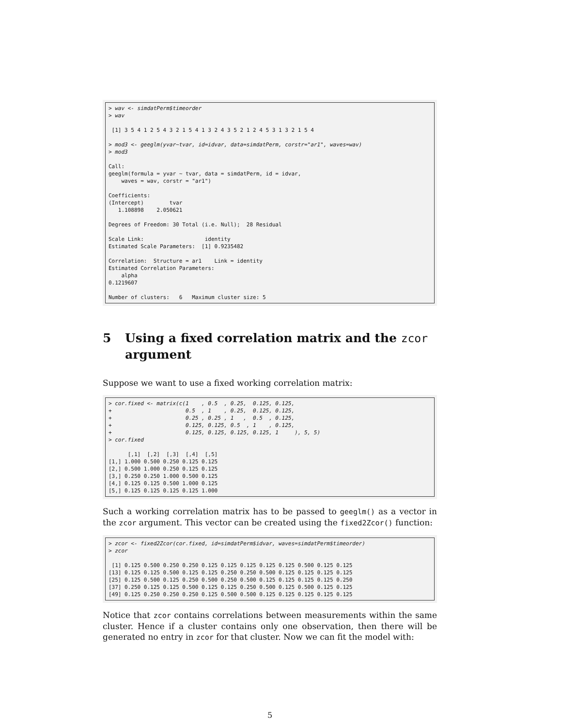> wav <- simdatPerm$timeorder
> wav

 [1] 3 5 4 1 2 5 4 3 2 1 5 4 1 3 2 4 3 5 2 1 2 4 5 3 1 3 2 1 5 4

> mod3 <- geeglm(yvar~tvar, id=idvar, data=simdatPerm, corstr="ar1", waves=wav)
> mod3

Call:
geeglm(formula = yvar ~ tvar, data = simdatPerm, id = idvar,
    waves = wav, corstr = "ar1")

Coefficients:
(Intercept)        tvar
   1.108898    2.050621

Degrees of Freedom: 30 Total (i.e. Null);  28 Residual

Scale Link:                   identity
Estimated Scale Parameters:  [1] 0.9235482

Correlation:  Structure = ar1    Link = identity
Estimated Correlation Parameters:
    alpha
0.1219607

Number of clusters:   6   Maximum cluster size: 5
5 Using a fixed correlation matrix and the zcor argument
Suppose we want to use a fixed working correlation matrix:
> cor.fixed <- matrix(c(1    , 0.5  , 0.25,  0.125, 0.125,
+                       0.5  , 1    , 0.25,  0.125, 0.125,
+                       0.25 , 0.25 , 1   ,  0.5  , 0.125,
+                       0.125, 0.125, 0.5  , 1    , 0.125,
+                       0.125, 0.125, 0.125, 0.125, 1     ), 5, 5)
> cor.fixed

      [,1]  [,2]  [,3]  [,4]  [,5]
[1,] 1.000 0.500 0.250 0.125 0.125
[2,] 0.500 1.000 0.250 0.125 0.125
[3,] 0.250 0.250 1.000 0.500 0.125
[4,] 0.125 0.125 0.500 1.000 0.125
[5,] 0.125 0.125 0.125 0.125 1.000
Such a working correlation matrix has to be passed to geeglm() as a vector in the zcor argument. This vector can be created using the fixed2Zcor() function:
> zcor <- fixed2Zcor(cor.fixed, id=simdatPerm$idvar, waves=simdatPerm$timeorder)
> zcor

 [1] 0.125 0.500 0.250 0.250 0.125 0.125 0.125 0.125 0.125 0.500 0.125 0.125
[13] 0.125 0.125 0.500 0.125 0.125 0.250 0.250 0.500 0.125 0.125 0.125 0.125
[25] 0.125 0.500 0.125 0.250 0.500 0.250 0.500 0.125 0.125 0.125 0.125 0.250
[37] 0.250 0.125 0.125 0.500 0.125 0.125 0.250 0.500 0.125 0.500 0.125 0.125
[49] 0.125 0.250 0.250 0.250 0.125 0.500 0.500 0.125 0.125 0.125 0.125 0.125
Notice that zcor contains correlations between measurements within the same cluster. Hence if a cluster contains only one observation, then there will be generated no entry in zcor for that cluster. Now we can fit the model with:
5